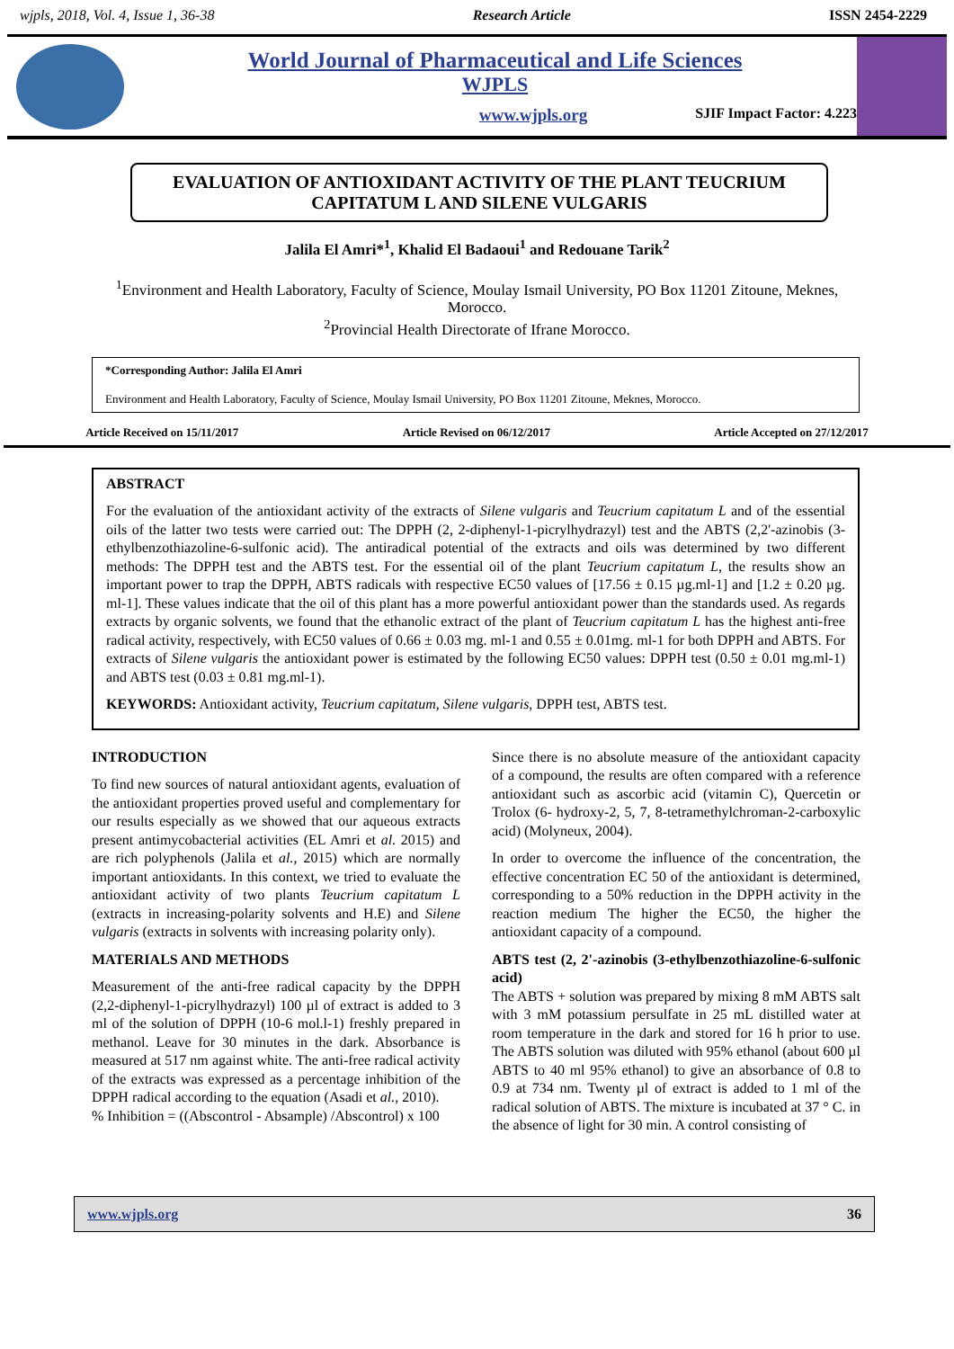wjpls, 2018, Vol. 4, Issue 1, 36-38 Research Article ISSN 2454-2229
World Journal of Pharmaceutical and Life Sciences
WJPLS
www.wjpls.org SJIF Impact Factor: 4.223
EVALUATION OF ANTIOXIDANT ACTIVITY OF THE PLANT TEUCRIUM CAPITATUM L AND SILENE VULGARIS
Jalila El Amri*<sup>1</sup>, Khalid El Badaoui<sup>1</sup> and Redouane Tarik<sup>2</sup>
<sup>1</sup> Environment and Health Laboratory, Faculty of Science, Moulay Ismail University, PO Box 11201 Zitoune, Meknes, Morocco.
<sup>2</sup> Provincial Health Directorate of Ifrane Morocco.
*Corresponding Author: Jalila El Amri
Environment and Health Laboratory, Faculty of Science, Moulay Ismail University, PO Box 11201 Zitoune, Meknes, Morocco.
Article Received on 15/11/2017 Article Revised on 06/12/2017 Article Accepted on 27/12/2017
ABSTRACT
For the evaluation of the antioxidant activity of the extracts of Silene vulgaris and Teucrium capitatum L and of the essential oils of the latter two tests were carried out: The DPPH (2, 2-diphenyl-1-picrylhydrazyl) test and the ABTS (2,2'-azinobis (3-ethylbenzothiazoline-6-sulfonic acid). The antiradical potential of the extracts and oils was determined by two different methods: The DPPH test and the ABTS test. For the essential oil of the plant Teucrium capitatum L, the results show an important power to trap the DPPH, ABTS radicals with respective EC50 values of [17.56 ± 0.15 µg.ml-1] and [1.2 ± 0.20 µg. ml-1]. These values indicate that the oil of this plant has a more powerful antioxidant power than the standards used. As regards extracts by organic solvents, we found that the ethanolic extract of the plant of Teucrium capitatum L has the highest anti-free radical activity, respectively, with EC50 values of 0.66 ± 0.03 mg. ml-1 and 0.55 ± 0.01mg. ml-1 for both DPPH and ABTS. For extracts of Silene vulgaris the antioxidant power is estimated by the following EC50 values: DPPH test (0.50 ± 0.01 mg.ml-1) and ABTS test (0.03 ± 0.81 mg.ml-1).
KEYWORDS: Antioxidant activity, Teucrium capitatum, Silene vulgaris, DPPH test, ABTS test.
INTRODUCTION
To find new sources of natural antioxidant agents, evaluation of the antioxidant properties proved useful and complementary for our results especially as we showed that our aqueous extracts present antimycobacterial activities (EL Amri et al. 2015) and are rich polyphenols (Jalila et al., 2015) which are normally important antioxidants. In this context, we tried to evaluate the antioxidant activity of two plants Teucrium capitatum L (extracts in increasing-polarity solvents and H.E) and Silene vulgaris (extracts in solvents with increasing polarity only).
MATERIALS AND METHODS
Measurement of the anti-free radical capacity by the DPPH (2,2-diphenyl-1-picrylhydrazyl) 100 µl of extract is added to 3 ml of the solution of DPPH (10-6 mol.l-1) freshly prepared in methanol. Leave for 30 minutes in the dark. Absorbance is measured at 517 nm against white. The anti-free radical activity of the extracts was expressed as a percentage inhibition of the DPPH radical according to the equation (Asadi et al., 2010).
% Inhibition = ((Abscontrol - Absample) /Abscontrol) x 100
Since there is no absolute measure of the antioxidant capacity of a compound, the results are often compared with a reference antioxidant such as ascorbic acid (vitamin C), Quercetin or Trolox (6- hydroxy-2, 5, 7, 8-tetramethylchroman-2-carboxylic acid) (Molyneux, 2004).
In order to overcome the influence of the concentration, the effective concentration EC 50 of the antioxidant is determined, corresponding to a 50% reduction in the DPPH activity in the reaction medium The higher the EC50, the higher the antioxidant capacity of a compound.
ABTS test (2, 2'-azinobis (3-ethylbenzothiazoline-6-sulfonic acid)
The ABTS + solution was prepared by mixing 8 mM ABTS salt with 3 mM potassium persulfate in 25 mL distilled water at room temperature in the dark and stored for 16 h prior to use. The ABTS solution was diluted with 95% ethanol (about 600 µl ABTS to 40 ml 95% ethanol) to give an absorbance of 0.8 to 0.9 at 734 nm. Twenty µl of extract is added to 1 ml of the radical solution of ABTS. The mixture is incubated at 37 ° C. in the absence of light for 30 min. A control consisting of
www.wjpls.org 36